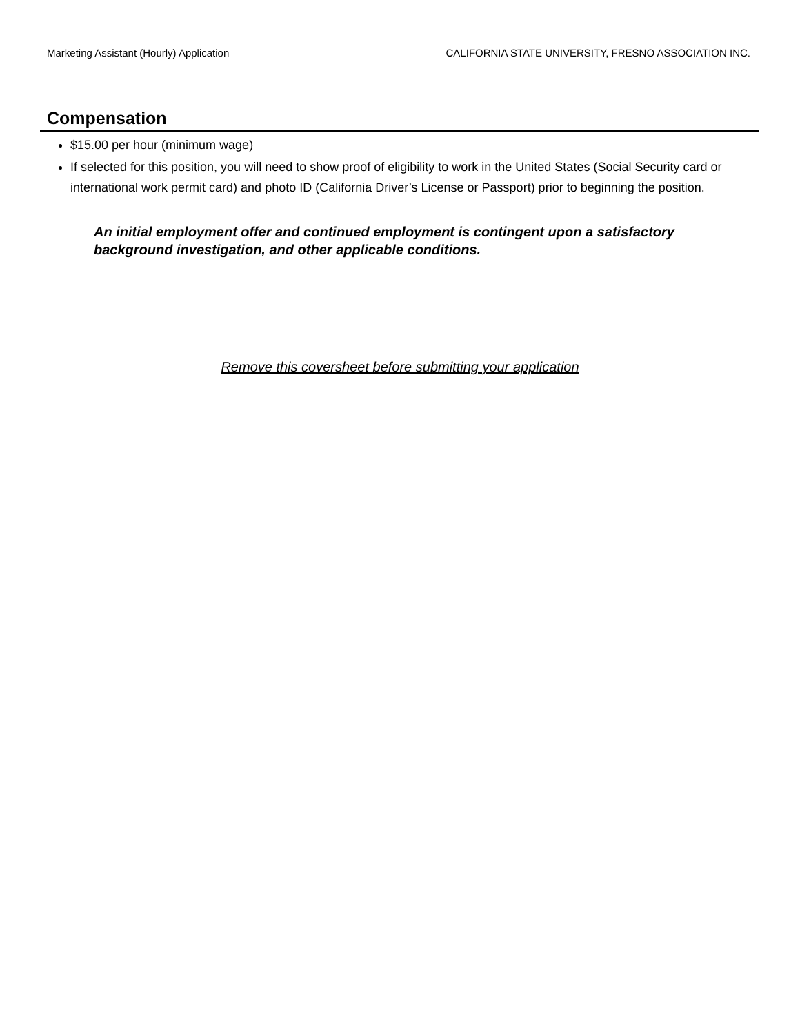Marketing Assistant (Hourly) Application CALIFORNIA STATE UNIVERSITY, FRESNO ASSOCIATION INC.
Compensation
$15.00 per hour (minimum wage)
If selected for this position, you will need to show proof of eligibility to work in the United States (Social Security card or international work permit card) and photo ID (California Driver’s License or Passport) prior to beginning the position.
An initial employment offer and continued employment is contingent upon a satisfactory background investigation, and other applicable conditions.
Remove this coversheet before submitting your application